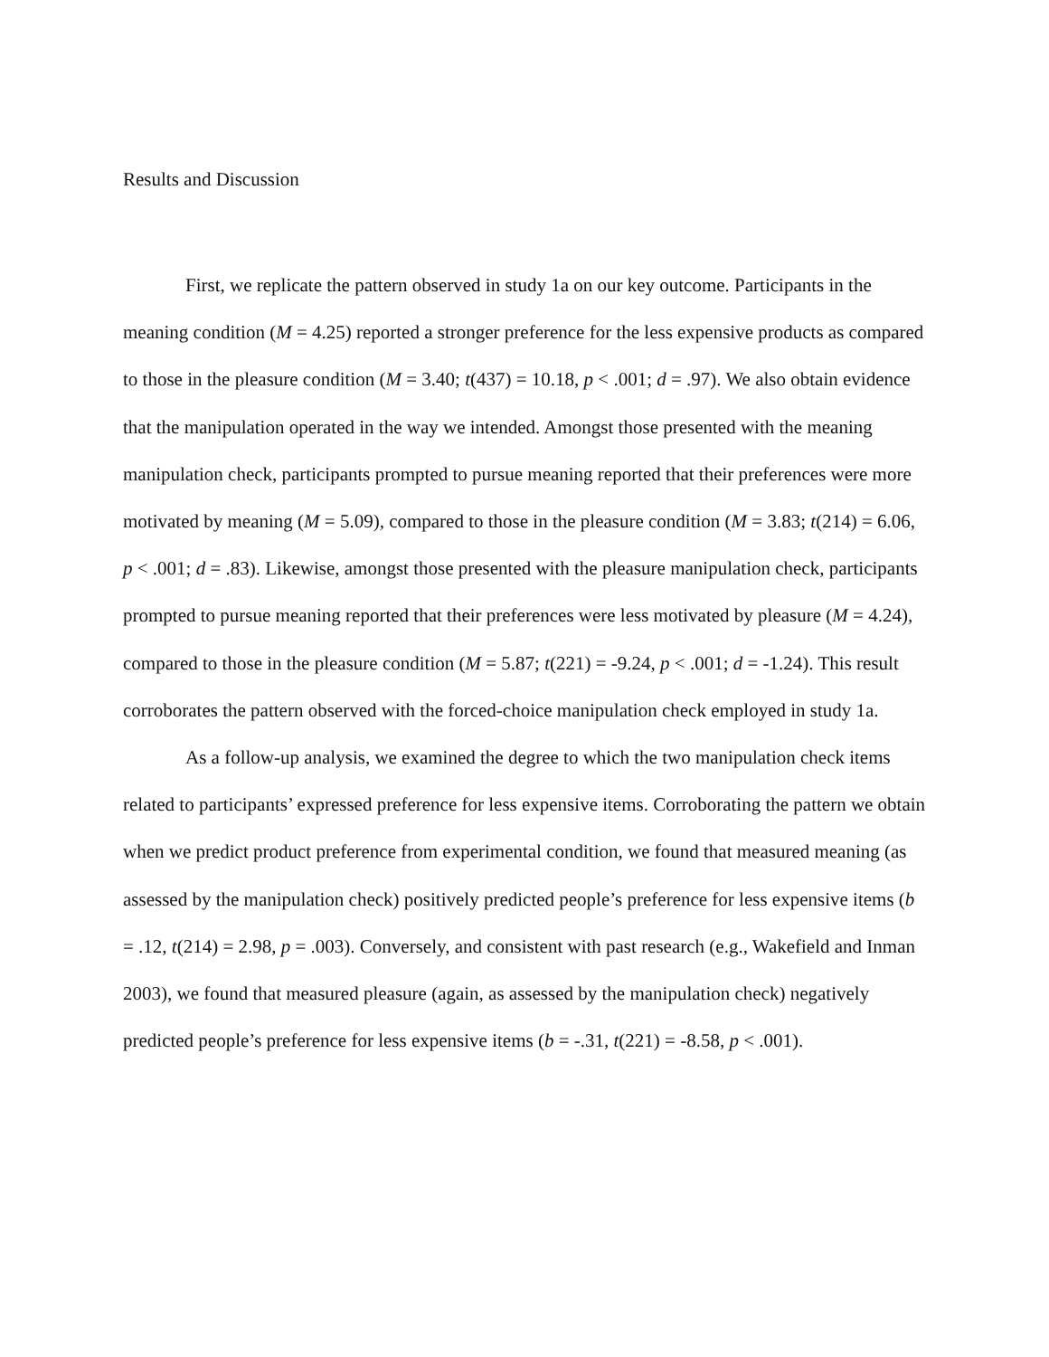Results and Discussion
First, we replicate the pattern observed in study 1a on our key outcome. Participants in the meaning condition (M = 4.25) reported a stronger preference for the less expensive products as compared to those in the pleasure condition (M = 3.40; t(437) = 10.18, p < .001; d = .97). We also obtain evidence that the manipulation operated in the way we intended. Amongst those presented with the meaning manipulation check, participants prompted to pursue meaning reported that their preferences were more motivated by meaning (M = 5.09), compared to those in the pleasure condition (M = 3.83; t(214) = 6.06, p < .001; d = .83). Likewise, amongst those presented with the pleasure manipulation check, participants prompted to pursue meaning reported that their preferences were less motivated by pleasure (M = 4.24), compared to those in the pleasure condition (M = 5.87; t(221) = -9.24, p < .001; d = -1.24). This result corroborates the pattern observed with the forced-choice manipulation check employed in study 1a.
As a follow-up analysis, we examined the degree to which the two manipulation check items related to participants’ expressed preference for less expensive items. Corroborating the pattern we obtain when we predict product preference from experimental condition, we found that measured meaning (as assessed by the manipulation check) positively predicted people’s preference for less expensive items (b = .12, t(214) = 2.98, p = .003). Conversely, and consistent with past research (e.g., Wakefield and Inman 2003), we found that measured pleasure (again, as assessed by the manipulation check) negatively predicted people’s preference for less expensive items (b = -.31, t(221) = -8.58, p < .001).